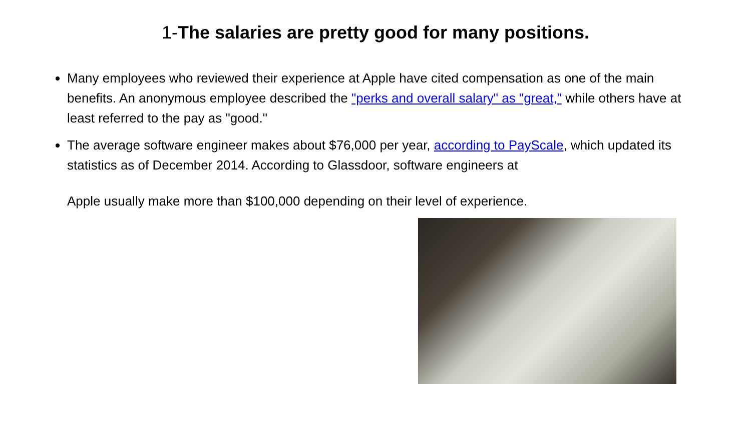1-The salaries are pretty good for many positions.
Many employees who reviewed their experience at Apple have cited compensation as one of the main benefits. An anonymous employee described the "perks and overall salary" as "great," while others have at least referred to the pay as "good."
The average software engineer makes about $76,000 per year, according to PayScale, which updated its statistics as of December 2014. According to Glassdoor, software engineers at Apple usually make more than $100,000 depending on their level of experience.